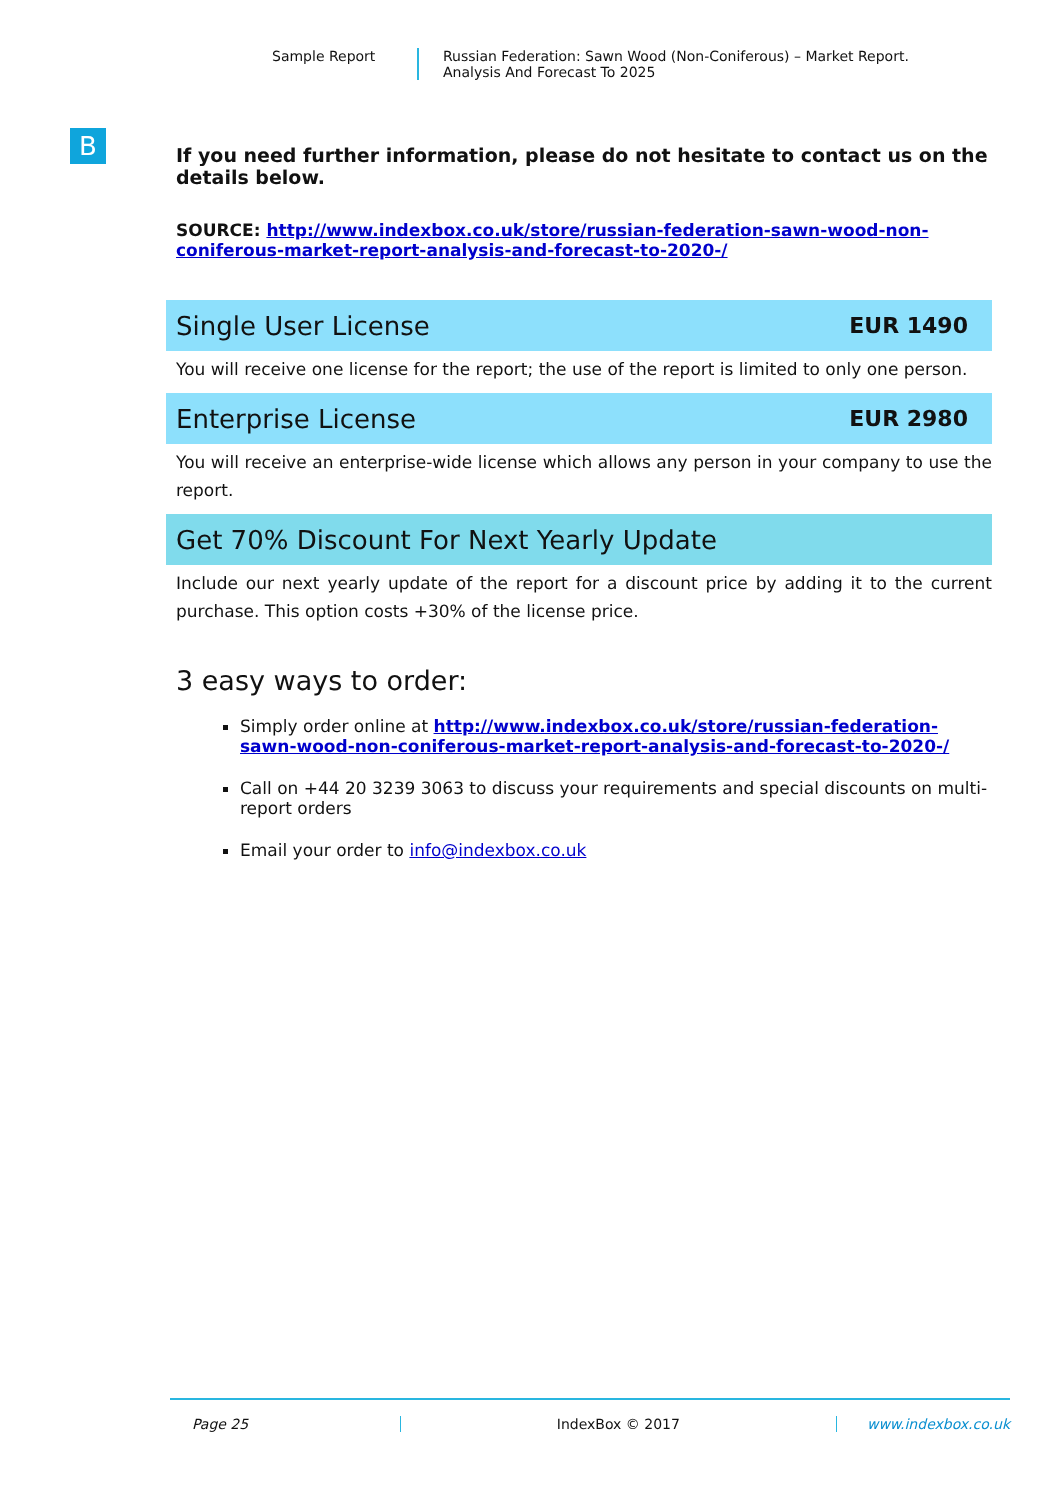Sample Report Russian Federation: Sawn Wood (Non-Coniferous) – Market Report.
Analysis And Forecast To 2025
B
If you need further information, please do not hesitate to contact us on the details below.
SOURCE: http://www.indexbox.co.uk/store/russian-federation-sawn-wood-non-coniferous-market-report-analysis-and-forecast-to-2020-/
Single User License EUR 1490
You will receive one license for the report; the use of the report is limited to only one person.
Enterprise License EUR 2980
You will receive an enterprise-wide license which allows any person in your company to use the report.
Get 70% Discount For Next Yearly Update
Include our next yearly update of the report for a discount price by adding it to the current purchase. This option costs +30% of the license price.
3 easy ways to order:
Simply order online at http://www.indexbox.co.uk/store/russian-federation-sawn-wood-non-coniferous-market-report-analysis-and-forecast-to-2020-/
Call on +44 20 3239 3063 to discuss your requirements and special discounts on multi-report orders
Email your order to info@indexbox.co.uk
Page 25 IndexBox © 2017 www.indexbox.co.uk